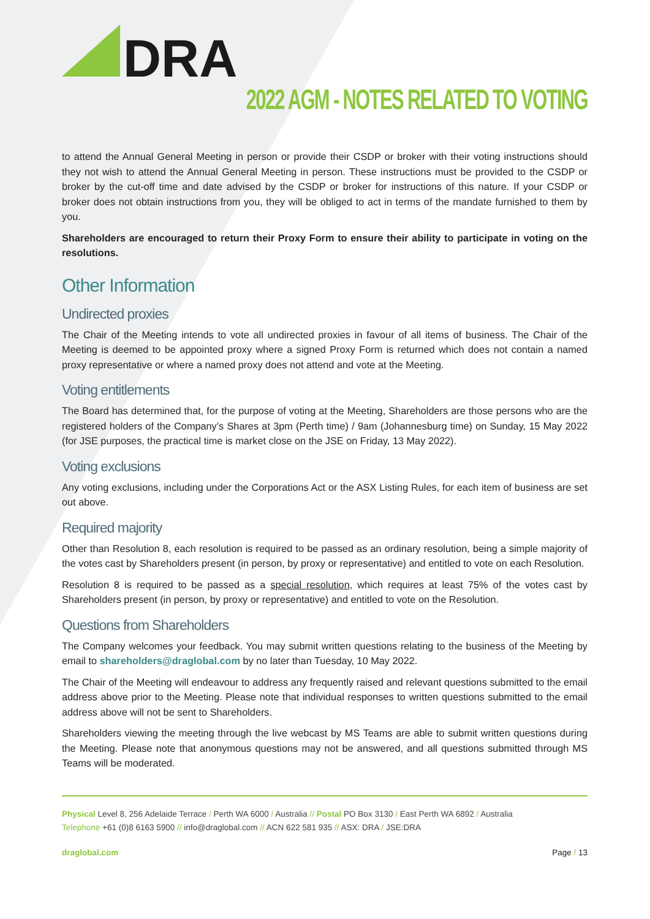DRA
2022 AGM - NOTES RELATED TO VOTING
to attend the Annual General Meeting in person or provide their CSDP or broker with their voting instructions should they not wish to attend the Annual General Meeting in person. These instructions must be provided to the CSDP or broker by the cut-off time and date advised by the CSDP or broker for instructions of this nature. If your CSDP or broker does not obtain instructions from you, they will be obliged to act in terms of the mandate furnished to them by you.
Shareholders are encouraged to return their Proxy Form to ensure their ability to participate in voting on the resolutions.
Other Information
Undirected proxies
The Chair of the Meeting intends to vote all undirected proxies in favour of all items of business. The Chair of the Meeting is deemed to be appointed proxy where a signed Proxy Form is returned which does not contain a named proxy representative or where a named proxy does not attend and vote at the Meeting.
Voting entitlements
The Board has determined that, for the purpose of voting at the Meeting, Shareholders are those persons who are the registered holders of the Company’s Shares at 3pm (Perth time) / 9am (Johannesburg time) on Sunday, 15 May 2022 (for JSE purposes, the practical time is market close on the JSE on Friday, 13 May 2022).
Voting exclusions
Any voting exclusions, including under the Corporations Act or the ASX Listing Rules, for each item of business are set out above.
Required majority
Other than Resolution 8, each resolution is required to be passed as an ordinary resolution, being a simple majority of the votes cast by Shareholders present (in person, by proxy or representative) and entitled to vote on each Resolution.
Resolution 8 is required to be passed as a special resolution, which requires at least 75% of the votes cast by Shareholders present (in person, by proxy or representative) and entitled to vote on the Resolution.
Questions from Shareholders
The Company welcomes your feedback. You may submit written questions relating to the business of the Meeting by email to shareholders@draglobal.com by no later than Tuesday, 10 May 2022.
The Chair of the Meeting will endeavour to address any frequently raised and relevant questions submitted to the email address above prior to the Meeting. Please note that individual responses to written questions submitted to the email address above will not be sent to Shareholders.
Shareholders viewing the meeting through the live webcast by MS Teams are able to submit written questions during the Meeting. Please note that anonymous questions may not be answered, and all questions submitted through MS Teams will be moderated.
Physical Level 8, 256 Adelaide Terrace / Perth WA 6000 / Australia // Postal PO Box 3130 / East Perth WA 6892 / Australia
Telephone +61 (0)8 6163 5900 // info@draglobal.com // ACN 622 581 935 // ASX: DRA / JSE:DRA
draglobal.com Page / 13